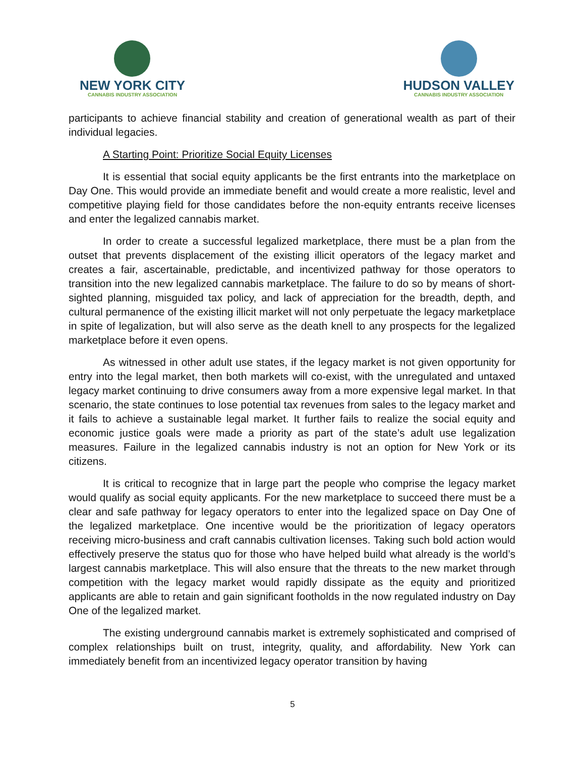NEW YORK CITY
CANNABIS INDUSTRY ASSOCIATION
HUDSON VALLEY
CANNABIS INDUSTRY ASSOCIATION
participants to achieve financial stability and creation of generational wealth as part of their individual legacies.
A Starting Point: Prioritize Social Equity Licenses
It is essential that social equity applicants be the first entrants into the marketplace on Day One. This would provide an immediate benefit and would create a more realistic, level and competitive playing field for those candidates before the non-equity entrants receive licenses and enter the legalized cannabis market.
In order to create a successful legalized marketplace, there must be a plan from the outset that prevents displacement of the existing illicit operators of the legacy market and creates a fair, ascertainable, predictable, and incentivized pathway for those operators to transition into the new legalized cannabis marketplace. The failure to do so by means of short-sighted planning, misguided tax policy, and lack of appreciation for the breadth, depth, and cultural permanence of the existing illicit market will not only perpetuate the legacy marketplace in spite of legalization, but will also serve as the death knell to any prospects for the legalized marketplace before it even opens.
As witnessed in other adult use states, if the legacy market is not given opportunity for entry into the legal market, then both markets will co-exist, with the unregulated and untaxed legacy market continuing to drive consumers away from a more expensive legal market. In that scenario, the state continues to lose potential tax revenues from sales to the legacy market and it fails to achieve a sustainable legal market. It further fails to realize the social equity and economic justice goals were made a priority as part of the state’s adult use legalization measures. Failure in the legalized cannabis industry is not an option for New York or its citizens.
It is critical to recognize that in large part the people who comprise the legacy market would qualify as social equity applicants. For the new marketplace to succeed there must be a clear and safe pathway for legacy operators to enter into the legalized space on Day One of the legalized marketplace. One incentive would be the prioritization of legacy operators receiving micro-business and craft cannabis cultivation licenses. Taking such bold action would effectively preserve the status quo for those who have helped build what already is the world’s largest cannabis marketplace. This will also ensure that the threats to the new market through competition with the legacy market would rapidly dissipate as the equity and prioritized applicants are able to retain and gain significant footholds in the now regulated industry on Day One of the legalized market.
The existing underground cannabis market is extremely sophisticated and comprised of complex relationships built on trust, integrity, quality, and affordability. New York can immediately benefit from an incentivized legacy operator transition by having
5